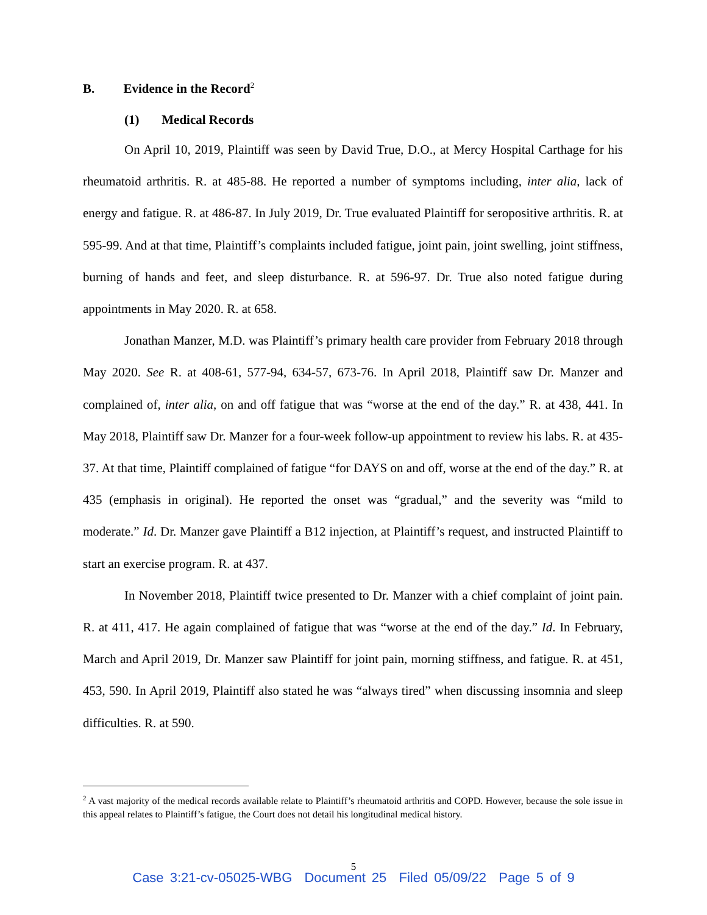B. Evidence in the Record<sup>2</sup>
(1) Medical Records
On April 10, 2019, Plaintiff was seen by David True, D.O., at Mercy Hospital Carthage for his rheumatoid arthritis. R. at 485-88. He reported a number of symptoms including, inter alia, lack of energy and fatigue. R. at 486-87. In July 2019, Dr. True evaluated Plaintiff for seropositive arthritis. R. at 595-99. And at that time, Plaintiff’s complaints included fatigue, joint pain, joint swelling, joint stiffness, burning of hands and feet, and sleep disturbance. R. at 596-97. Dr. True also noted fatigue during appointments in May 2020. R. at 658.
Jonathan Manzer, M.D. was Plaintiff’s primary health care provider from February 2018 through May 2020. See R. at 408-61, 577-94, 634-57, 673-76. In April 2018, Plaintiff saw Dr. Manzer and complained of, inter alia, on and off fatigue that was “worse at the end of the day.” R. at 438, 441. In May 2018, Plaintiff saw Dr. Manzer for a four-week follow-up appointment to review his labs. R. at 435-37. At that time, Plaintiff complained of fatigue “for DAYS on and off, worse at the end of the day.” R. at 435 (emphasis in original). He reported the onset was “gradual,” and the severity was “mild to moderate.” Id. Dr. Manzer gave Plaintiff a B12 injection, at Plaintiff’s request, and instructed Plaintiff to start an exercise program. R. at 437.
In November 2018, Plaintiff twice presented to Dr. Manzer with a chief complaint of joint pain. R. at 411, 417. He again complained of fatigue that was “worse at the end of the day.” Id. In February, March and April 2019, Dr. Manzer saw Plaintiff for joint pain, morning stiffness, and fatigue. R. at 451, 453, 590. In April 2019, Plaintiff also stated he was “always tired” when discussing insomnia and sleep difficulties. R. at 590.
<sup>2</sup> A vast majority of the medical records available relate to Plaintiff’s rheumatoid arthritis and COPD. However, because the sole issue in this appeal relates to Plaintiff’s fatigue, the Court does not detail his longitudinal medical history.
5
Case 3:21-cv-05025-WBG Document 25 Filed 05/09/22 Page 5 of 9